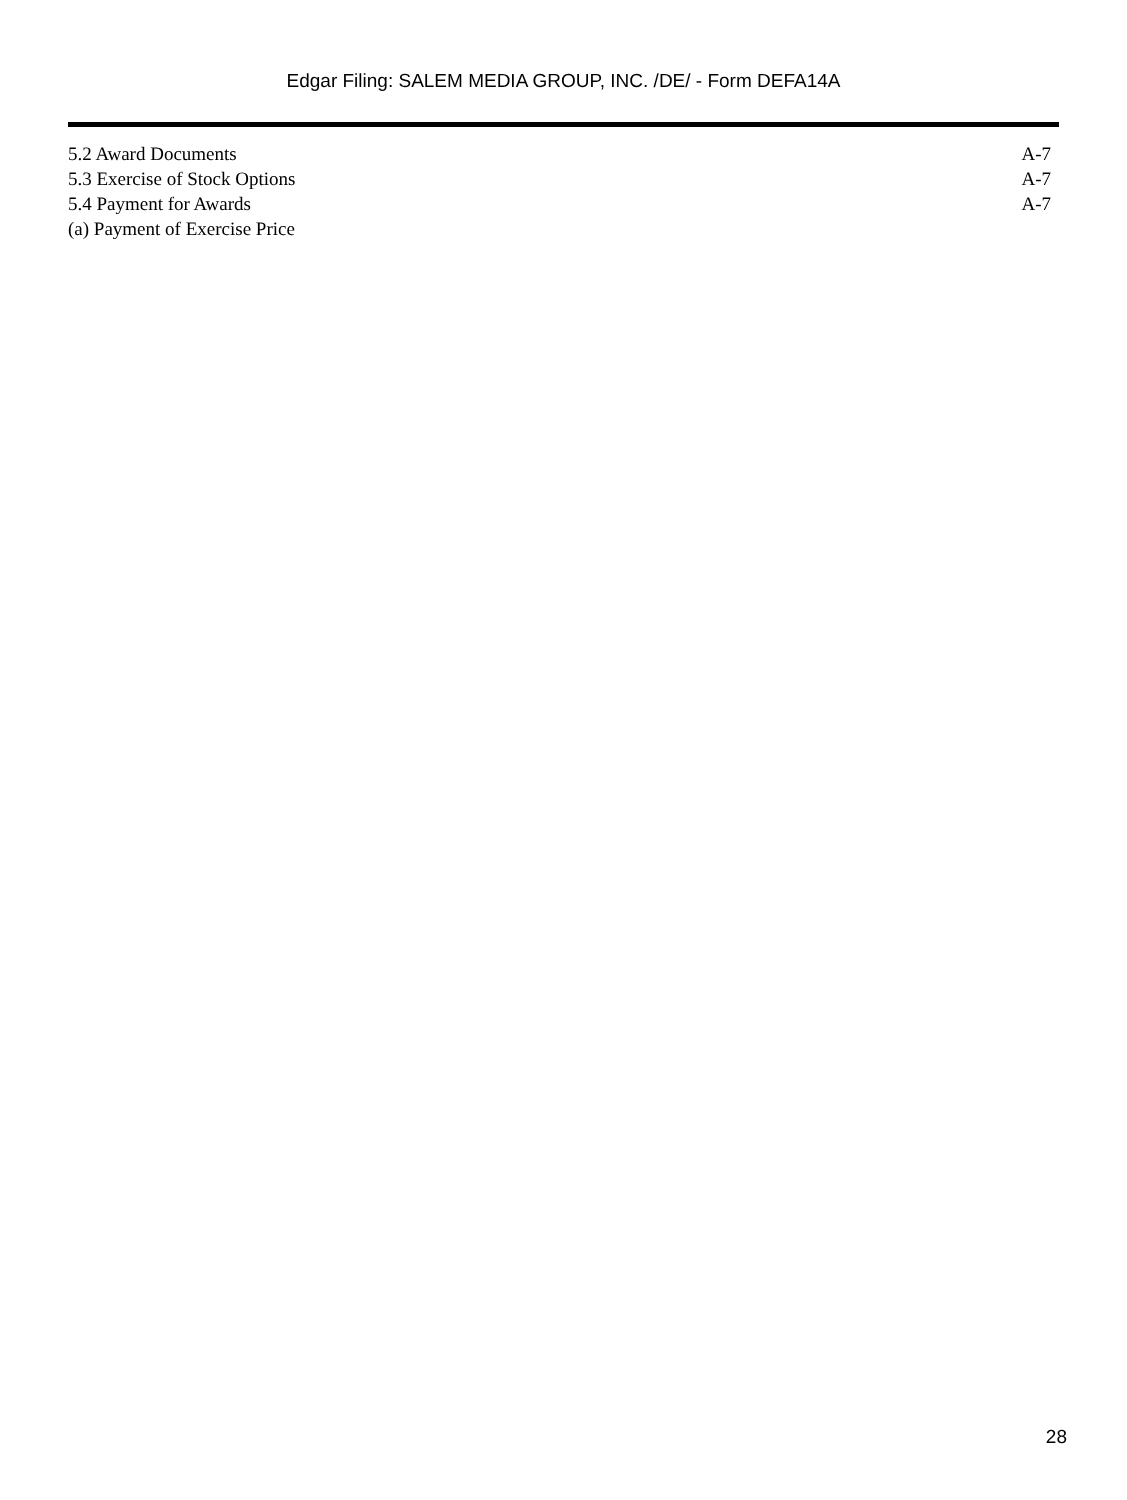Edgar Filing: SALEM MEDIA GROUP, INC. /DE/ - Form DEFA14A
| 5.2 Award Documents | A-7 |
| 5.3 Exercise of Stock Options | A-7 |
| 5.4 Payment for Awards | A-7 |
| (a) Payment of Exercise Price | |
28